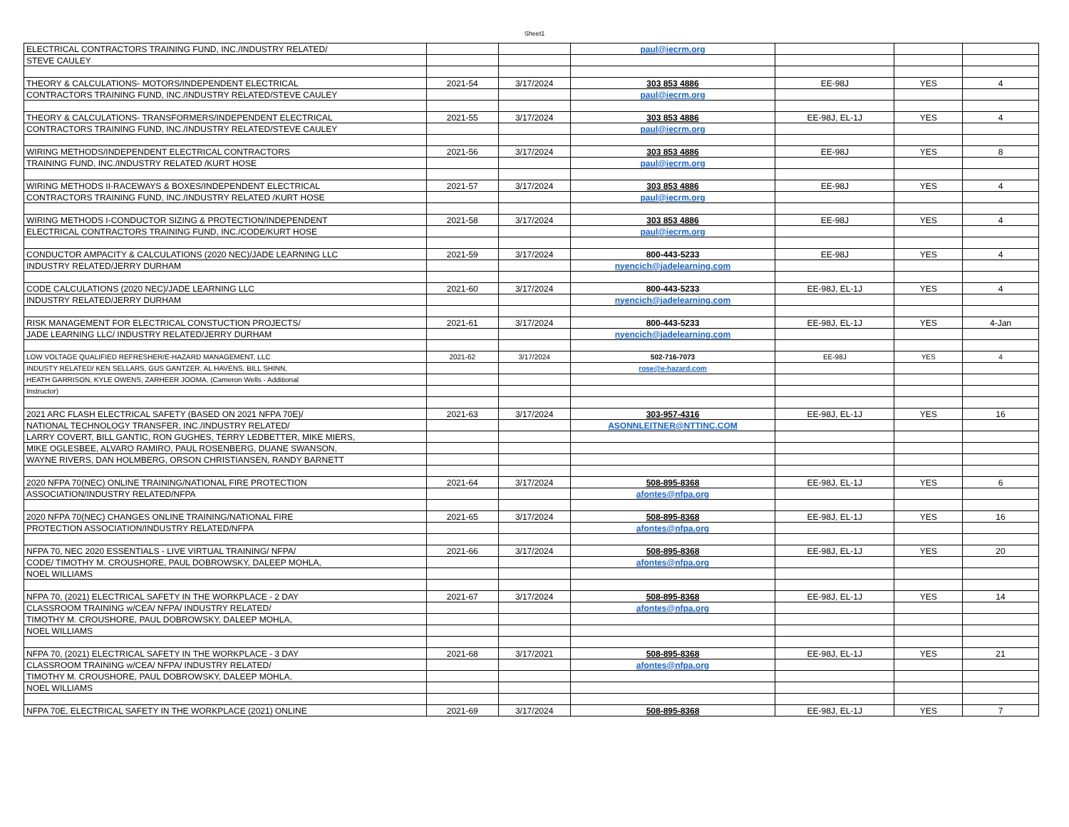Sheet1
| ELECTRICAL CONTRACTORS TRAINING FUND, INC./INDUSTRY RELATED/ | | | paul@iecrm.org | | | |
| STEVE CAULEY | | | | | | |
| THEORY & CALCULATIONS- MOTORS/INDEPENDENT ELECTRICAL | 2021-54 | 3/17/2024 | 303 853 4886 | EE-98J | YES | 4 |
| CONTRACTORS TRAINING FUND, INC./INDUSTRY RELATED/STEVE CAULEY | | | paul@iecrm.org | | | |
| THEORY & CALCULATIONS- TRANSFORMERS/INDEPENDENT ELECTRICAL | 2021-55 | 3/17/2024 | 303 853 4886 | EE-98J, EL-1J | YES | 4 |
| CONTRACTORS TRAINING FUND, INC./INDUSTRY RELATED/STEVE CAULEY | | | paul@iecrm.org | | | |
| WIRING METHODS/INDEPENDENT ELECTRICAL CONTRACTORS | 2021-56 | 3/17/2024 | 303 853 4886 | EE-98J | YES | 8 |
| TRAINING FUND, INC./INDUSTRY RELATED /KURT HOSE | | | paul@iecrm.org | | | |
| WIRING METHODS II-RACEWAYS & BOXES/INDEPENDENT ELECTRICAL | 2021-57 | 3/17/2024 | 303 853 4886 | EE-98J | YES | 4 |
| CONTRACTORS TRAINING FUND, INC./INDUSTRY RELATED /KURT HOSE | | | paul@iecrm.org | | | |
| WIRING METHODS I-CONDUCTOR SIZING & PROTECTION/INDEPENDENT | 2021-58 | 3/17/2024 | 303 853 4886 | EE-98J | YES | 4 |
| ELECTRICAL CONTRACTORS TRAINING FUND, INC./CODE/KURT HOSE | | | paul@iecrm.org | | | |
| CONDUCTOR AMPACITY & CALCULATIONS (2020 NEC)/JADE LEARNING LLC | 2021-59 | 3/17/2024 | 800-443-5233 | EE-98J | YES | 4 |
| INDUSTRY RELATED/JERRY DURHAM | | | nyencich@jadelearning.com | | | |
| CODE CALCULATIONS (2020 NEC)/JADE LEARNING LLC | 2021-60 | 3/17/2024 | 800-443-5233 | EE-98J, EL-1J | YES | 4 |
| INDUSTRY RELATED/JERRY DURHAM | | | nyencich@jadelearning.com | | | |
| RISK MANAGEMENT FOR ELECTRICAL CONSTUCTION PROJECTS/ | 2021-61 | 3/17/2024 | 800-443-5233 | EE-98J, EL-1J | YES | 4-Jan |
| JADE LEARNING LLC/ INDUSTRY RELATED/JERRY DURHAM | | | nyencich@jadelearning.com | | | |
| LOW VOLTAGE QUALIFIED REFRESHER/E-HAZARD MANAGEMENT, LLC | 2021-62 | 3/17/2024 | 502-716-7073 | EE-98J | YES | 4 |
| INDUSTY RELATED/ KEN SELLARS, GUS GANTZER, AL HAVENS, BILL SHINN, | | | rose@e-hazard.com | | | |
| HEATH GARRISON, KYLE OWENS, ZARHEER JOOMA, (Cameron Wells - Additional | | | | | | |
| Instructor) | | | | | | |
| 2021 ARC FLASH ELECTRICAL SAFETY (BASED ON 2021 NFPA 70E)/ | 2021-63 | 3/17/2024 | 303-957-4316 | EE-98J, EL-1J | YES | 16 |
| NATIONAL TECHNOLOGY TRANSFER, INC./INDUSTRY RELATED/ | | | ASONNLEITNER@NTTINC.COM | | | |
| LARRY COVERT, BILL GANTIC, RON GUGHES, TERRY LEDBETTER, MIKE MIERS, | | | | | | |
| MIKE OGLESBEE, ALVARO RAMIRO, PAUL ROSENBERG, DUANE SWANSON, | | | | | | |
| WAYNE RIVERS, DAN HOLMBERG, ORSON CHRISTIANSEN, RANDY BARNETT | | | | | | |
| 2020 NFPA 70(NEC) ONLINE TRAINING/NATIONAL FIRE PROTECTION | 2021-64 | 3/17/2024 | 508-895-8368 | EE-98J, EL-1J | YES | 6 |
| ASSOCIATION/INDUSTRY RELATED/NFPA | | | afontes@nfpa.org | | | |
| 2020 NFPA 70(NEC) CHANGES ONLINE TRAINING/NATIONAL FIRE | 2021-65 | 3/17/2024 | 508-895-8368 | EE-98J, EL-1J | YES | 16 |
| PROTECTION ASSOCIATION/INDUSTRY RELATED/NFPA | | | afontes@nfpa.org | | | |
| NFPA 70, NEC 2020 ESSENTIALS - LIVE VIRTUAL TRAINING/ NFPA/ | 2021-66 | 3/17/2024 | 508-895-8368 | EE-98J, EL-1J | YES | 20 |
| CODE/ TIMOTHY M. CROUSHORE, PAUL DOBROWSKY, DALEEP MOHLA, | | | afontes@nfpa.org | | | |
| NOEL WILLIAMS | | | | | | |
| NFPA 70, (2021) ELECTRICAL SAFETY IN THE WORKPLACE - 2 DAY | 2021-67 | 3/17/2024 | 508-895-8368 | EE-98J, EL-1J | YES | 14 |
| CLASSROOM TRAINING w/CEA/ NFPA/ INDUSTRY RELATED/ | | | afontes@nfpa.org | | | |
| TIMOTHY M. CROUSHORE, PAUL DOBROWSKY, DALEEP MOHLA, | | | | | | |
| NOEL WILLIAMS | | | | | | |
| NFPA 70, (2021) ELECTRICAL SAFETY IN THE WORKPLACE - 3 DAY | 2021-68 | 3/17/2021 | 508-895-8368 | EE-98J, EL-1J | YES | 21 |
| CLASSROOM TRAINING w/CEA/ NFPA/ INDUSTRY RELATED/ | | | afontes@nfpa.org | | | |
| TIMOTHY M. CROUSHORE, PAUL DOBROWSKY, DALEEP MOHLA, | | | | | | |
| NOEL WILLIAMS | | | | | | |
| NFPA 70E, ELECTRICAL SAFETY IN THE WORKPLACE (2021) ONLINE | 2021-69 | 3/17/2024 | 508-895-8368 | EE-98J, EL-1J | YES | 7 |